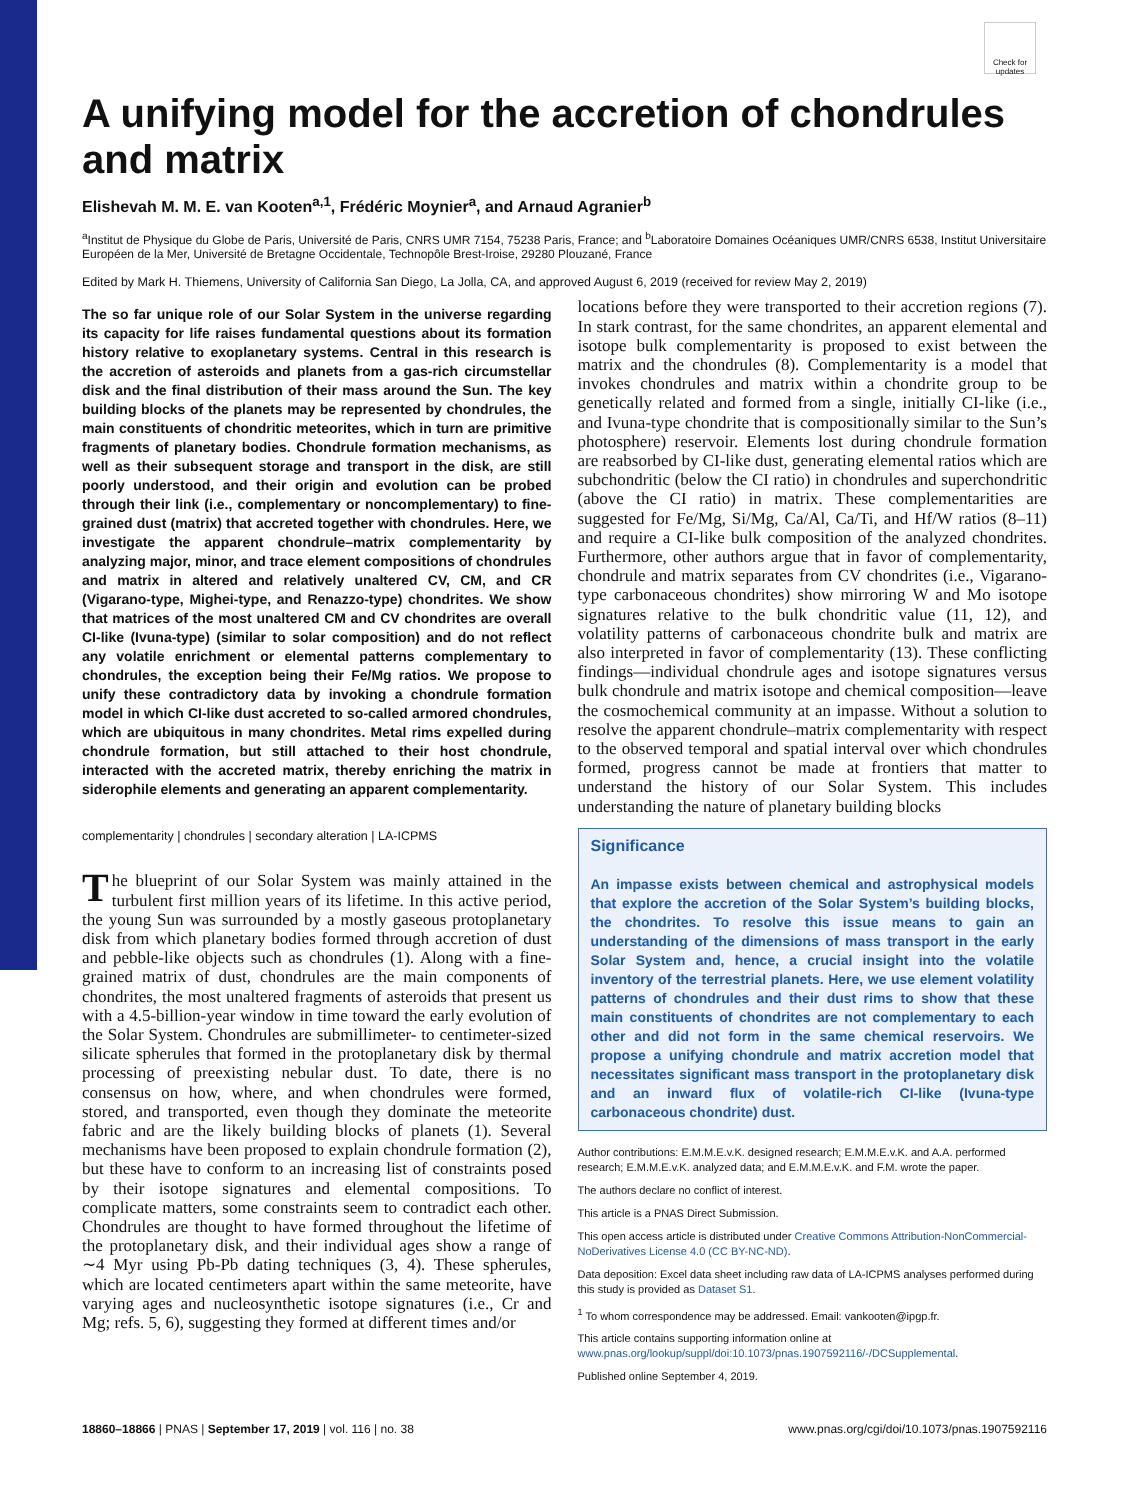Check for updates
A unifying model for the accretion of chondrules and matrix
Elishevah M. M. E. van Kooten<sup>a,1</sup>, Frédéric Moynier<sup>a</sup>, and Arnaud Agranier<sup>b</sup>
<sup>a</sup> Institut de Physique du Globe de Paris, Université de Paris, CNRS UMR 7154, 75238 Paris, France; and <sup>b</sup>Laboratoire Domaines Océaniques UMR/CNRS 6538, Institut Universitaire Européen de la Mer, Université de Bretagne Occidentale, Technopôle Brest-Iroise, 29280 Plouzané, France
Edited by Mark H. Thiemens, University of California San Diego, La Jolla, CA, and approved August 6, 2019 (received for review May 2, 2019)
The so far unique role of our Solar System in the universe regarding its capacity for life raises fundamental questions about its formation history relative to exoplanetary systems. Central in this research is the accretion of asteroids and planets from a gas-rich circumstellar disk and the final distribution of their mass around the Sun. The key building blocks of the planets may be represented by chondrules, the main constituents of chondritic meteorites, which in turn are primitive fragments of planetary bodies. Chondrule formation mechanisms, as well as their subsequent storage and transport in the disk, are still poorly understood, and their origin and evolution can be probed through their link (i.e., complementary or noncomplementary) to fine-grained dust (matrix) that accreted together with chondrules. Here, we investigate the apparent chondrule–matrix complementarity by analyzing major, minor, and trace element compositions of chondrules and matrix in altered and relatively unaltered CV, CM, and CR (Vigarano-type, Mighei-type, and Renazzo-type) chondrites. We show that matrices of the most unaltered CM and CV chondrites are overall CI-like (Ivuna-type) (similar to solar composition) and do not reflect any volatile enrichment or elemental patterns complementary to chondrules, the exception being their Fe/Mg ratios. We propose to unify these contradictory data by invoking a chondrule formation model in which CI-like dust accreted to so-called armored chondrules, which are ubiquitous in many chondrites. Metal rims expelled during chondrule formation, but still attached to their host chondrule, interacted with the accreted matrix, thereby enriching the matrix in siderophile elements and generating an apparent complementarity.
complementarity | chondrules | secondary alteration | LA-ICPMS
The blueprint of our Solar System was mainly attained in the turbulent first million years of its lifetime. In this active period, the young Sun was surrounded by a mostly gaseous protoplanetary disk from which planetary bodies formed through accretion of dust and pebble-like objects such as chondrules (1). Along with a fine-grained matrix of dust, chondrules are the main components of chondrites, the most unaltered fragments of asteroids that present us with a 4.5-billion-year window in time toward the early evolution of the Solar System. Chondrules are submillimeter- to centimeter-sized silicate spherules that formed in the protoplanetary disk by thermal processing of preexisting nebular dust. To date, there is no consensus on how, where, and when chondrules were formed, stored, and transported, even though they dominate the meteorite fabric and are the likely building blocks of planets (1). Several mechanisms have been proposed to explain chondrule formation (2), but these have to conform to an increasing list of constraints posed by their isotope signatures and elemental compositions. To complicate matters, some constraints seem to contradict each other. Chondrules are thought to have formed throughout the lifetime of the protoplanetary disk, and their individual ages show a range of ∼4 Myr using Pb-Pb dating techniques (3, 4). These spherules, which are located centimeters apart within the same meteorite, have varying ages and nucleosynthetic isotope signatures (i.e., Cr and Mg; refs. 5, 6), suggesting they formed at different times and/or
locations before they were transported to their accretion regions (7). In stark contrast, for the same chondrites, an apparent elemental and isotope bulk complementarity is proposed to exist between the matrix and the chondrules (8). Complementarity is a model that invokes chondrules and matrix within a chondrite group to be genetically related and formed from a single, initially CI-like (i.e., and Ivuna-type chondrite that is compositionally similar to the Sun’s photosphere) reservoir. Elements lost during chondrule formation are reabsorbed by CI-like dust, generating elemental ratios which are subchondritic (below the CI ratio) in chondrules and superchondritic (above the CI ratio) in matrix. These complementarities are suggested for Fe/Mg, Si/Mg, Ca/Al, Ca/Ti, and Hf/W ratios (8–11) and require a CI-like bulk composition of the analyzed chondrites. Furthermore, other authors argue that in favor of complementarity, chondrule and matrix separates from CV chondrites (i.e., Vigarano-type carbonaceous chondrites) show mirroring W and Mo isotope signatures relative to the bulk chondritic value (11, 12), and volatility patterns of carbonaceous chondrite bulk and matrix are also interpreted in favor of complementarity (13). These conflicting findings—individual chondrule ages and isotope signatures versus bulk chondrule and matrix isotope and chemical composition—leave the cosmochemical community at an impasse. Without a solution to resolve the apparent chondrule–matrix complementarity with respect to the observed temporal and spatial interval over which chondrules formed, progress cannot be made at frontiers that matter to understand the history of our Solar System. This includes understanding the nature of planetary building blocks
Significance
An impasse exists between chemical and astrophysical models that explore the accretion of the Solar System’s building blocks, the chondrites. To resolve this issue means to gain an understanding of the dimensions of mass transport in the early Solar System and, hence, a crucial insight into the volatile inventory of the terrestrial planets. Here, we use element volatility patterns of chondrules and their dust rims to show that these main constituents of chondrites are not complementary to each other and did not form in the same chemical reservoirs. We propose a unifying chondrule and matrix accretion model that necessitates significant mass transport in the protoplanetary disk and an inward flux of volatile-rich CI-like (Ivuna-type carbonaceous chondrite) dust.
Author contributions: E.M.M.E.v.K. designed research; E.M.M.E.v.K. and A.A. performed research; E.M.M.E.v.K. analyzed data; and E.M.M.E.v.K. and F.M. wrote the paper.
The authors declare no conflict of interest.
This article is a PNAS Direct Submission.
This open access article is distributed under Creative Commons Attribution-NonCommercial-NoDerivatives License 4.0 (CC BY-NC-ND).
Data deposition: Excel data sheet including raw data of LA-ICPMS analyses performed during this study is provided as Dataset S1.
<sup>1</sup> To whom correspondence may be addressed. Email: vankooten@ipgp.fr.
This article contains supporting information online at www.pnas.org/lookup/suppl/doi:10.1073/pnas.1907592116/-/DCSupplemental.
Published online September 4, 2019.
18860–18866 | PNAS | September 17, 2019 | vol. 116 | no. 38 www.pnas.org/cgi/doi/10.1073/pnas.1907592116